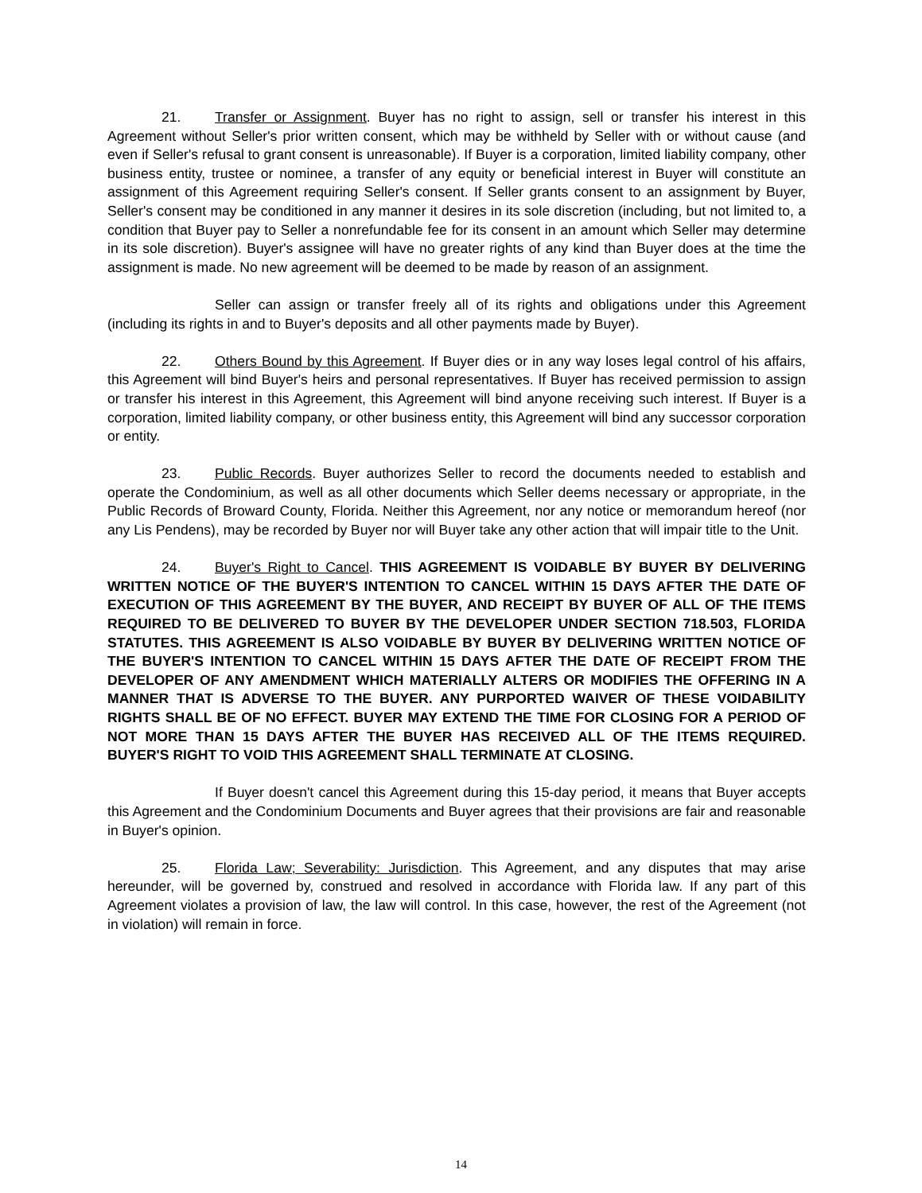21. Transfer or Assignment. Buyer has no right to assign, sell or transfer his interest in this Agreement without Seller's prior written consent, which may be withheld by Seller with or without cause (and even if Seller's refusal to grant consent is unreasonable). If Buyer is a corporation, limited liability company, other business entity, trustee or nominee, a transfer of any equity or beneficial interest in Buyer will constitute an assignment of this Agreement requiring Seller's consent. If Seller grants consent to an assignment by Buyer, Seller's consent may be conditioned in any manner it desires in its sole discretion (including, but not limited to, a condition that Buyer pay to Seller a nonrefundable fee for its consent in an amount which Seller may determine in its sole discretion). Buyer's assignee will have no greater rights of any kind than Buyer does at the time the assignment is made. No new agreement will be deemed to be made by reason of an assignment.
Seller can assign or transfer freely all of its rights and obligations under this Agreement (including its rights in and to Buyer's deposits and all other payments made by Buyer).
22. Others Bound by this Agreement. If Buyer dies or in any way loses legal control of his affairs, this Agreement will bind Buyer's heirs and personal representatives. If Buyer has received permission to assign or transfer his interest in this Agreement, this Agreement will bind anyone receiving such interest. If Buyer is a corporation, limited liability company, or other business entity, this Agreement will bind any successor corporation or entity.
23. Public Records. Buyer authorizes Seller to record the documents needed to establish and operate the Condominium, as well as all other documents which Seller deems necessary or appropriate, in the Public Records of Broward County, Florida. Neither this Agreement, nor any notice or memorandum hereof (nor any Lis Pendens), may be recorded by Buyer nor will Buyer take any other action that will impair title to the Unit.
24. Buyer's Right to Cancel. THIS AGREEMENT IS VOIDABLE BY BUYER BY DELIVERING WRITTEN NOTICE OF THE BUYER'S INTENTION TO CANCEL WITHIN 15 DAYS AFTER THE DATE OF EXECUTION OF THIS AGREEMENT BY THE BUYER, AND RECEIPT BY BUYER OF ALL OF THE ITEMS REQUIRED TO BE DELIVERED TO BUYER BY THE DEVELOPER UNDER SECTION 718.503, FLORIDA STATUTES. THIS AGREEMENT IS ALSO VOIDABLE BY BUYER BY DELIVERING WRITTEN NOTICE OF THE BUYER'S INTENTION TO CANCEL WITHIN 15 DAYS AFTER THE DATE OF RECEIPT FROM THE DEVELOPER OF ANY AMENDMENT WHICH MATERIALLY ALTERS OR MODIFIES THE OFFERING IN A MANNER THAT IS ADVERSE TO THE BUYER. ANY PURPORTED WAIVER OF THESE VOIDABILITY RIGHTS SHALL BE OF NO EFFECT. BUYER MAY EXTEND THE TIME FOR CLOSING FOR A PERIOD OF NOT MORE THAN 15 DAYS AFTER THE BUYER HAS RECEIVED ALL OF THE ITEMS REQUIRED. BUYER'S RIGHT TO VOID THIS AGREEMENT SHALL TERMINATE AT CLOSING.
If Buyer doesn't cancel this Agreement during this 15-day period, it means that Buyer accepts this Agreement and the Condominium Documents and Buyer agrees that their provisions are fair and reasonable in Buyer's opinion.
25. Florida Law; Severability: Jurisdiction. This Agreement, and any disputes that may arise hereunder, will be governed by, construed and resolved in accordance with Florida law. If any part of this Agreement violates a provision of law, the law will control. In this case, however, the rest of the Agreement (not in violation) will remain in force.
14